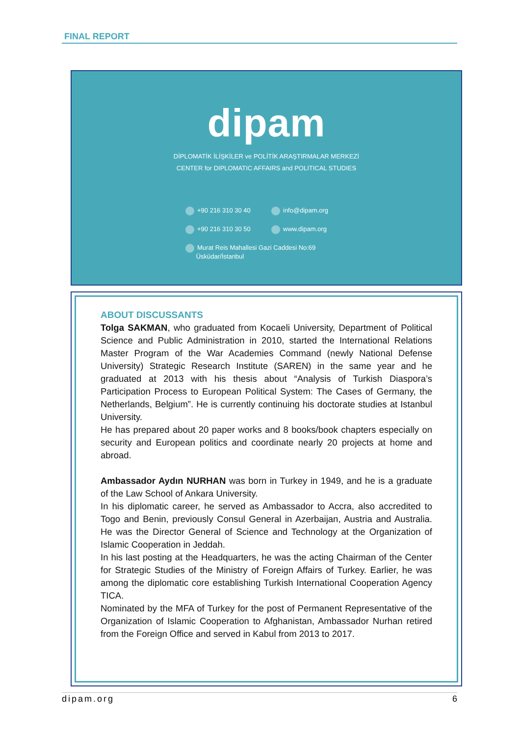FINAL REPORT
dipam
DİPLOMATİK İLİŞKİLER ve POLİTİK ARAŞTIRMALAR MERKEZİ
CENTER for DIPLOMATIC AFFAIRS and POLITICAL STUDIES
+90 216 310 30 40
info@dipam.org
+90 216 310 30 50
www.dipam.org
Murat Reis Mahallesi Gazi Caddesi No:69
Üsküdar/İstanbul
ABOUT DISCUSSANTS
Tolga SAKMAN, who graduated from Kocaeli University, Department of Political Science and Public Administration in 2010, started the International Relations Master Program of the War Academies Command (newly National Defense University) Strategic Research Institute (SAREN) in the same year and he graduated at 2013 with his thesis about “Analysis of Turkish Diaspora’s Participation Process to European Political System: The Cases of Germany, the Netherlands, Belgium”. He is currently continuing his doctorate studies at Istanbul University.
He has prepared about 20 paper works and 8 books/book chapters especially on security and European politics and coordinate nearly 20 projects at home and abroad.
Ambassador Aydın NURHAN was born in Turkey in 1949, and he is a graduate of the Law School of Ankara University.
In his diplomatic career, he served as Ambassador to Accra, also accredited to Togo and Benin, previously Consul General in Azerbaijan, Austria and Australia. He was the Director General of Science and Technology at the Organization of Islamic Cooperation in Jeddah.
In his last posting at the Headquarters, he was the acting Chairman of the Center for Strategic Studies of the Ministry of Foreign Affairs of Turkey. Earlier, he was among the diplomatic core establishing Turkish International Cooperation Agency TICA.
Nominated by the MFA of Turkey for the post of Permanent Representative of the Organization of Islamic Cooperation to Afghanistan, Ambassador Nurhan retired from the Foreign Office and served in Kabul from 2013 to 2017.
dipam.org 6